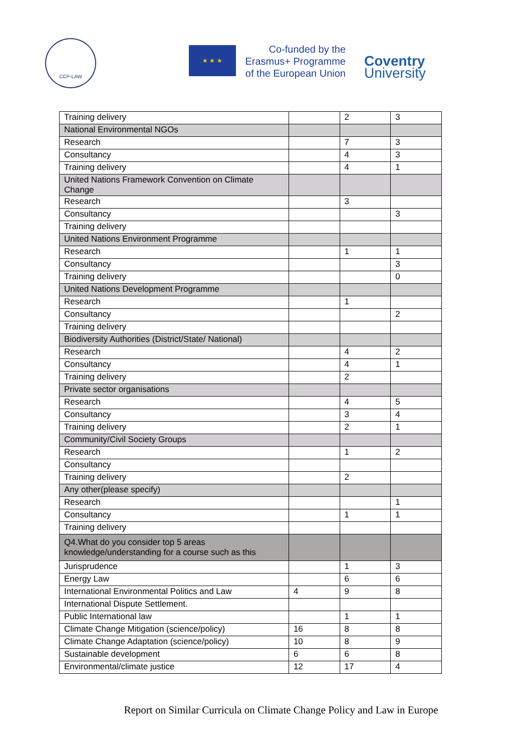CCP-LAW
★ ★ ★
Co-funded by the
Erasmus+ Programme
of the European Union
Coventry
University
| Training delivery | | 2 | 3 |
| National Environmental NGOs | | | |
| Research | | 7 | 3 |
| Consultancy | | 4 | 3 |
| Training delivery | | 4 | 1 |
| United Nations Framework Convention on Climate Change | | | |
| Research | | 3 | |
| Consultancy | | | 3 |
| Training delivery | | | |
| United Nations Environment Programme | | | |
| Research | | 1 | 1 |
| Consultancy | | | 3 |
| Training delivery | | | 0 |
| United Nations Development Programme | | | |
| Research | | 1 | |
| Consultancy | | | 2 |
| Training delivery | | | |
| Biodiversity Authorities (District/State/ National) | | | |
| Research | | 4 | 2 |
| Consultancy | | 4 | 1 |
| Training delivery | | 2 | |
| Private sector organisations | | | |
| Research | | 4 | 5 |
| Consultancy | | 3 | 4 |
| Training delivery | | 2 | 1 |
| Community/Civil Society Groups | | | |
| Research | | 1 | 2 |
| Consultancy | | | |
| Training delivery | | 2 | |
| Any other(please specify) | | | |
| Research | | | 1 |
| Consultancy | | 1 | 1 |
| Training delivery | | | |
| Q4.What do you consider top 5 areas knowledge/understanding for a course such as this | | | |
| Jurisprudence | | 1 | 3 |
| Energy Law | | 6 | 6 |
| International Environmental Politics and Law | 4 | 9 | 8 |
| International Dispute Settlement. | | | |
| Public International law | | 1 | 1 |
| Climate Change Mitigation (science/policy) | 16 | 8 | 8 |
| Climate Change Adaptation (science/policy) | 10 | 8 | 9 |
| Sustainable development | 6 | 6 | 8 |
| Environmental/climate justice | 12 | 17 | 4 |
Report on Similar Curricula on Climate Change Policy and Law in Europe